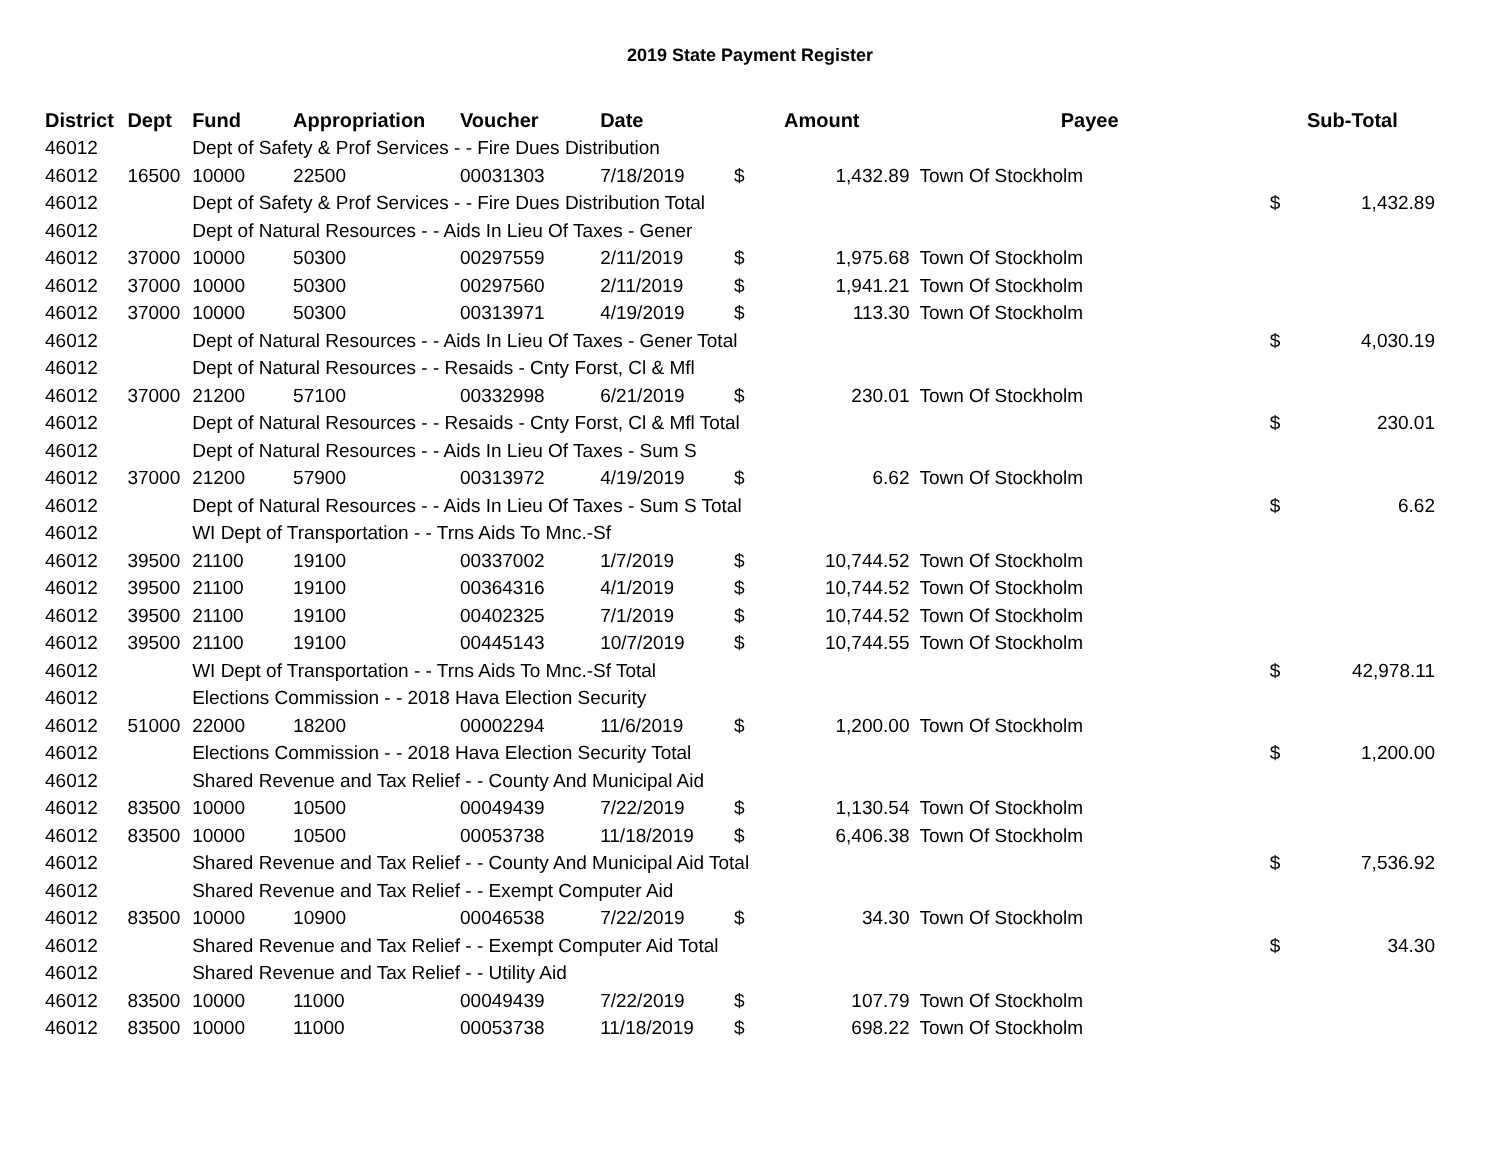2019 State Payment Register
| District | Dept | Fund | Appropriation | Voucher | Date | Amount | | Payee | Sub-Total | |
| --- | --- | --- | --- | --- | --- | --- | --- | --- | --- | --- |
| 46012 | | Dept of Safety & Prof Services - - Fire Dues Distribution | | | | | | | | |
| 46012 | 16500 | 10000 | 22500 | 00031303 | 7/18/2019 | $ | 1,432.89 | Town Of Stockholm | | |
| 46012 | | Dept of Safety & Prof Services - - Fire Dues Distribution Total | | | | | | | $ | 1,432.89 |
| 46012 | | Dept of Natural Resources - - Aids In Lieu Of Taxes - Gener | | | | | | | | |
| 46012 | 37000 | 10000 | 50300 | 00297559 | 2/11/2019 | $ | 1,975.68 | Town Of Stockholm | | |
| 46012 | 37000 | 10000 | 50300 | 00297560 | 2/11/2019 | $ | 1,941.21 | Town Of Stockholm | | |
| 46012 | 37000 | 10000 | 50300 | 00313971 | 4/19/2019 | $ | 113.30 | Town Of Stockholm | | |
| 46012 | | Dept of Natural Resources - - Aids In Lieu Of Taxes - Gener Total | | | | | | | $ | 4,030.19 |
| 46012 | | Dept of Natural Resources - - Resaids - Cnty Forst, Cl & Mfl | | | | | | | | |
| 46012 | 37000 | 21200 | 57100 | 00332998 | 6/21/2019 | $ | 230.01 | Town Of Stockholm | | |
| 46012 | | Dept of Natural Resources - - Resaids - Cnty Forst, Cl & Mfl Total | | | | | | | $ | 230.01 |
| 46012 | | Dept of Natural Resources - - Aids In Lieu Of Taxes - Sum S | | | | | | | | |
| 46012 | 37000 | 21200 | 57900 | 00313972 | 4/19/2019 | $ | 6.62 | Town Of Stockholm | | |
| 46012 | | Dept of Natural Resources - - Aids In Lieu Of Taxes - Sum S Total | | | | | | | $ | 6.62 |
| 46012 | | WI Dept of Transportation - - Trns Aids To Mnc.-Sf | | | | | | | | |
| 46012 | 39500 | 21100 | 19100 | 00337002 | 1/7/2019 | $ | 10,744.52 | Town Of Stockholm | | |
| 46012 | 39500 | 21100 | 19100 | 00364316 | 4/1/2019 | $ | 10,744.52 | Town Of Stockholm | | |
| 46012 | 39500 | 21100 | 19100 | 00402325 | 7/1/2019 | $ | 10,744.52 | Town Of Stockholm | | |
| 46012 | 39500 | 21100 | 19100 | 00445143 | 10/7/2019 | $ | 10,744.55 | Town Of Stockholm | | |
| 46012 | | WI Dept of Transportation - - Trns Aids To Mnc.-Sf Total | | | | | | | $ | 42,978.11 |
| 46012 | | Elections Commission - - 2018 Hava Election Security | | | | | | | | |
| 46012 | 51000 | 22000 | 18200 | 00002294 | 11/6/2019 | $ | 1,200.00 | Town Of Stockholm | | |
| 46012 | | Elections Commission - - 2018 Hava Election Security Total | | | | | | | $ | 1,200.00 |
| 46012 | | Shared Revenue and Tax Relief - - County And Municipal Aid | | | | | | | | |
| 46012 | 83500 | 10000 | 10500 | 00049439 | 7/22/2019 | $ | 1,130.54 | Town Of Stockholm | | |
| 46012 | 83500 | 10000 | 10500 | 00053738 | 11/18/2019 | $ | 6,406.38 | Town Of Stockholm | | |
| 46012 | | Shared Revenue and Tax Relief - - County And Municipal Aid Total | | | | | | | $ | 7,536.92 |
| 46012 | | Shared Revenue and Tax Relief - - Exempt Computer Aid | | | | | | | | |
| 46012 | 83500 | 10000 | 10900 | 00046538 | 7/22/2019 | $ | 34.30 | Town Of Stockholm | | |
| 46012 | | Shared Revenue and Tax Relief - - Exempt Computer Aid Total | | | | | | | $ | 34.30 |
| 46012 | | Shared Revenue and Tax Relief - - Utility Aid | | | | | | | | |
| 46012 | 83500 | 10000 | 11000 | 00049439 | 7/22/2019 | $ | 107.79 | Town Of Stockholm | | |
| 46012 | 83500 | 10000 | 11000 | 00053738 | 11/18/2019 | $ | 698.22 | Town Of Stockholm | | |